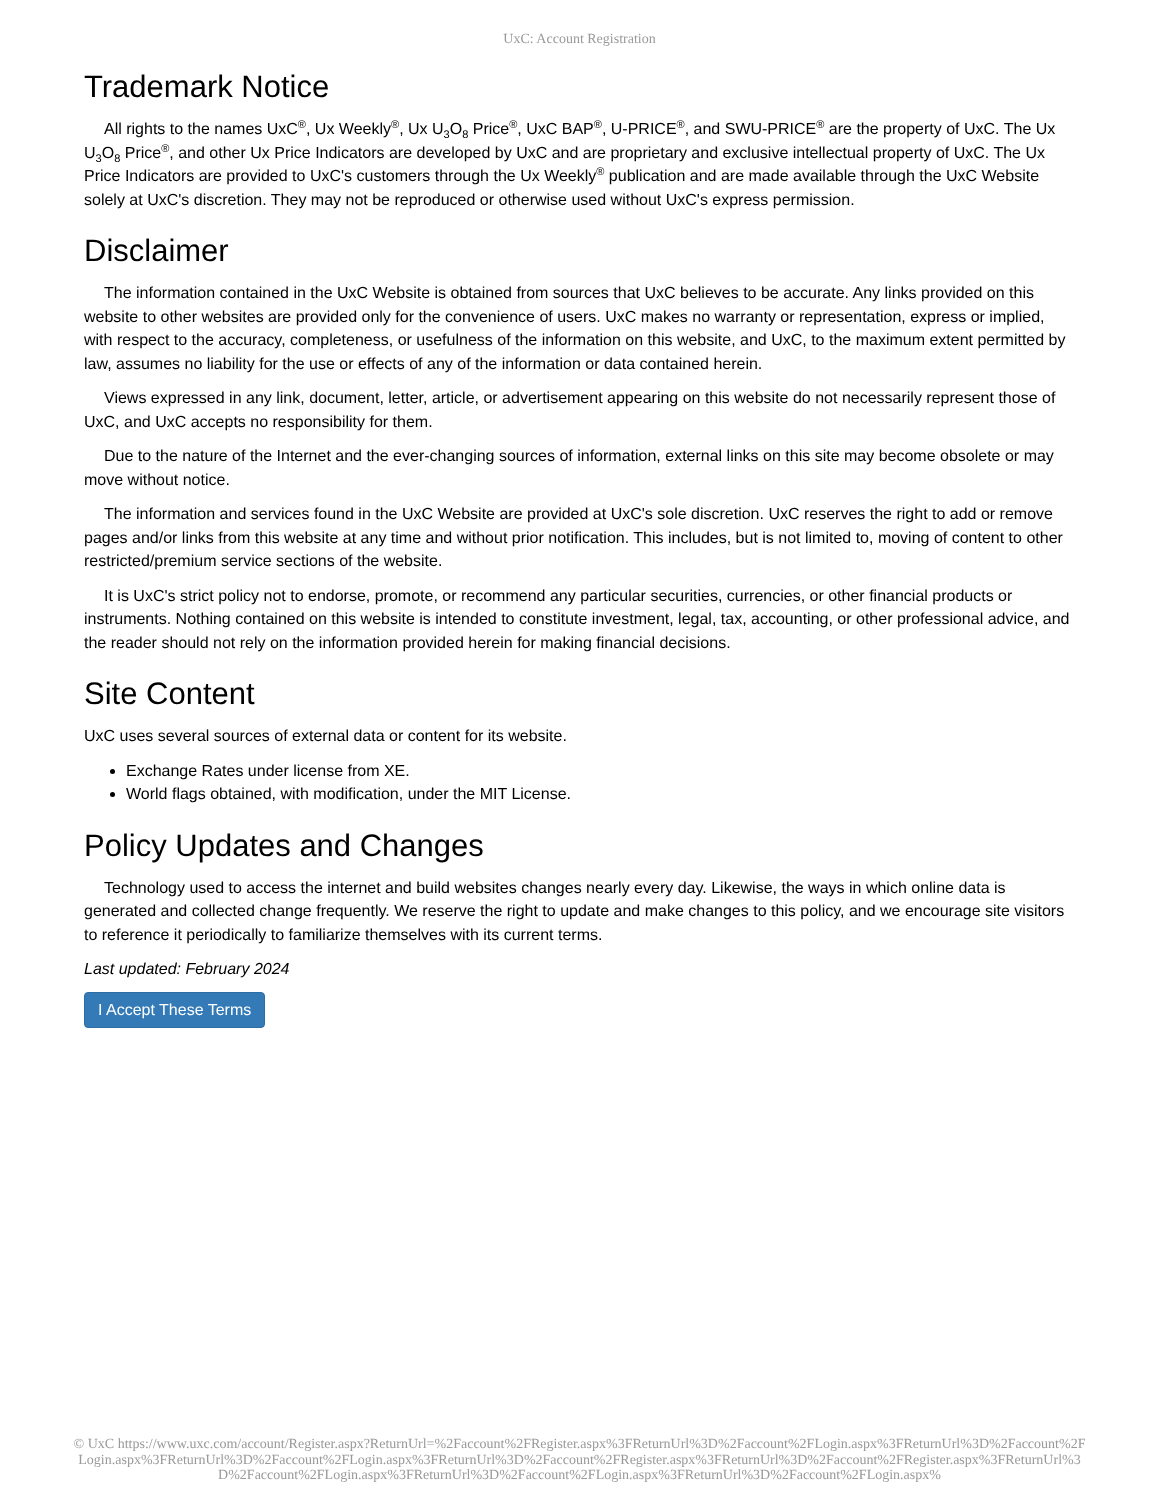UxC: Account Registration
Trademark Notice
All rights to the names UxC<sup>®</sup>, Ux Weekly<sup>®</sup>, Ux U<sub>3</sub>O<sub>8</sub> Price<sup>®</sup>, UxC BAP<sup>®</sup>, U-PRICE<sup>®</sup>, and SWU-PRICE<sup>®</sup> are the property of UxC. The Ux U<sub>3</sub>O<sub>8</sub> Price<sup>®</sup>, and other Ux Price Indicators are developed by UxC and are proprietary and exclusive intellectual property of UxC. The Ux Price Indicators are provided to UxC's customers through the Ux Weekly<sup>®</sup> publication and are made available through the UxC Website solely at UxC's discretion. They may not be reproduced or otherwise used without UxC's express permission.
Disclaimer
The information contained in the UxC Website is obtained from sources that UxC believes to be accurate. Any links provided on this website to other websites are provided only for the convenience of users. UxC makes no warranty or representation, express or implied, with respect to the accuracy, completeness, or usefulness of the information on this website, and UxC, to the maximum extent permitted by law, assumes no liability for the use or effects of any of the information or data contained herein.
Views expressed in any link, document, letter, article, or advertisement appearing on this website do not necessarily represent those of UxC, and UxC accepts no responsibility for them.
Due to the nature of the Internet and the ever-changing sources of information, external links on this site may become obsolete or may move without notice.
The information and services found in the UxC Website are provided at UxC's sole discretion. UxC reserves the right to add or remove pages and/or links from this website at any time and without prior notification. This includes, but is not limited to, moving of content to other restricted/premium service sections of the website.
It is UxC's strict policy not to endorse, promote, or recommend any particular securities, currencies, or other financial products or instruments. Nothing contained on this website is intended to constitute investment, legal, tax, accounting, or other professional advice, and the reader should not rely on the information provided herein for making financial decisions.
Site Content
UxC uses several sources of external data or content for its website.
Exchange Rates under license from XE.
World flags obtained, with modification, under the MIT License.
Policy Updates and Changes
Technology used to access the internet and build websites changes nearly every day. Likewise, the ways in which online data is generated and collected change frequently. We reserve the right to update and make changes to this policy, and we encourage site visitors to reference it periodically to familiarize themselves with its current terms.
Last updated: February 2024
I Accept These Terms
© UxC https://www.uxc.com/account/Register.aspx?ReturnUrl=%2Faccount%2FRegister.aspx%3FReturnUrl%3D%2Faccount%2FLogin.aspx%3FReturnUrl%3D%2Faccount%2FLogin.aspx%3FReturnUrl%3D%2Faccount%2FLogin.aspx%3FReturnUrl%3D%2Faccount%2FRegister.aspx%3FReturnUrl%3D%2Faccount%2FRegister.aspx%3FReturnUrl%3D%2Faccount%2FLogin.aspx%3FReturnUrl%3D%2Faccount%2FLogin.aspx%3FReturnUrl%3D%2Faccount%2FLogin.aspx%